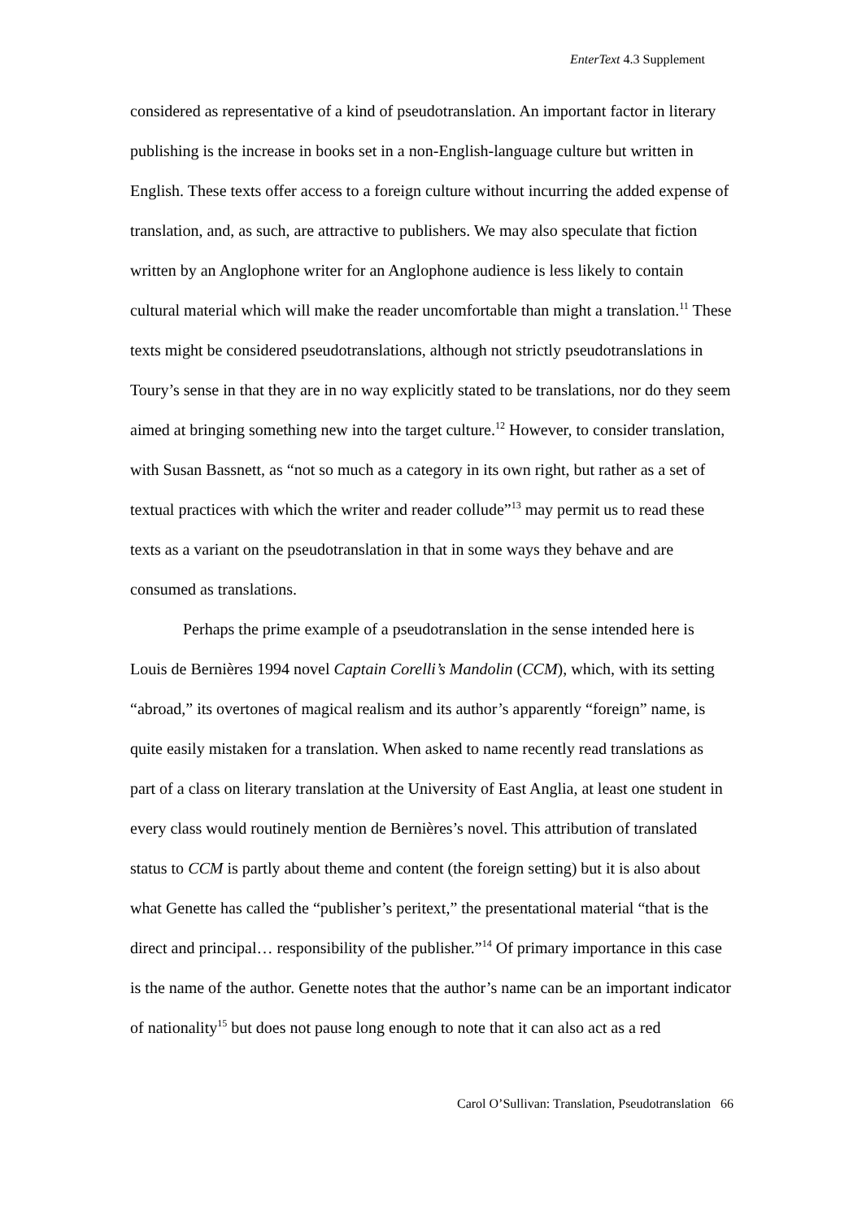EnterText 4.3 Supplement
considered as representative of a kind of pseudotranslation. An important factor in literary publishing is the increase in books set in a non-English-language culture but written in English. These texts offer access to a foreign culture without incurring the added expense of translation, and, as such, are attractive to publishers. We may also speculate that fiction written by an Anglophone writer for an Anglophone audience is less likely to contain cultural material which will make the reader uncomfortable than might a translation.<sup>11</sup> These texts might be considered pseudotranslations, although not strictly pseudotranslations in Toury’s sense in that they are in no way explicitly stated to be translations, nor do they seem aimed at bringing something new into the target culture.<sup>12</sup> However, to consider translation, with Susan Bassnett, as “not so much as a category in its own right, but rather as a set of textual practices with which the writer and reader collude”<sup>13</sup> may permit us to read these texts as a variant on the pseudotranslation in that in some ways they behave and are consumed as translations.
Perhaps the prime example of a pseudotranslation in the sense intended here is Louis de Bernières 1994 novel Captain Corelli’s Mandolin (CCM), which, with its setting “abroad,” its overtones of magical realism and its author’s apparently “foreign” name, is quite easily mistaken for a translation. When asked to name recently read translations as part of a class on literary translation at the University of East Anglia, at least one student in every class would routinely mention de Bernières’s novel. This attribution of translated status to CCM is partly about theme and content (the foreign setting) but it is also about what Genette has called the “publisher’s peritext,” the presentational material “that is the direct and principal… responsibility of the publisher.”<sup>14</sup> Of primary importance in this case is the name of the author. Genette notes that the author’s name can be an important indicator of nationality<sup>15</sup> but does not pause long enough to note that it can also act as a red
Carol O’Sullivan: Translation, Pseudotranslation 66